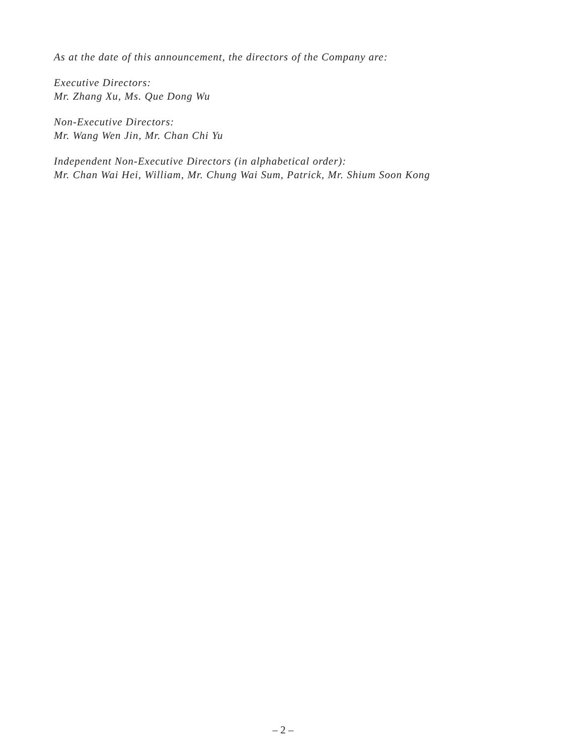As at the date of this announcement, the directors of the Company are:
Executive Directors:
Mr. Zhang Xu, Ms. Que Dong Wu
Non-Executive Directors:
Mr. Wang Wen Jin, Mr. Chan Chi Yu
Independent Non-Executive Directors (in alphabetical order):
Mr. Chan Wai Hei, William, Mr. Chung Wai Sum, Patrick, Mr. Shium Soon Kong
– 2 –